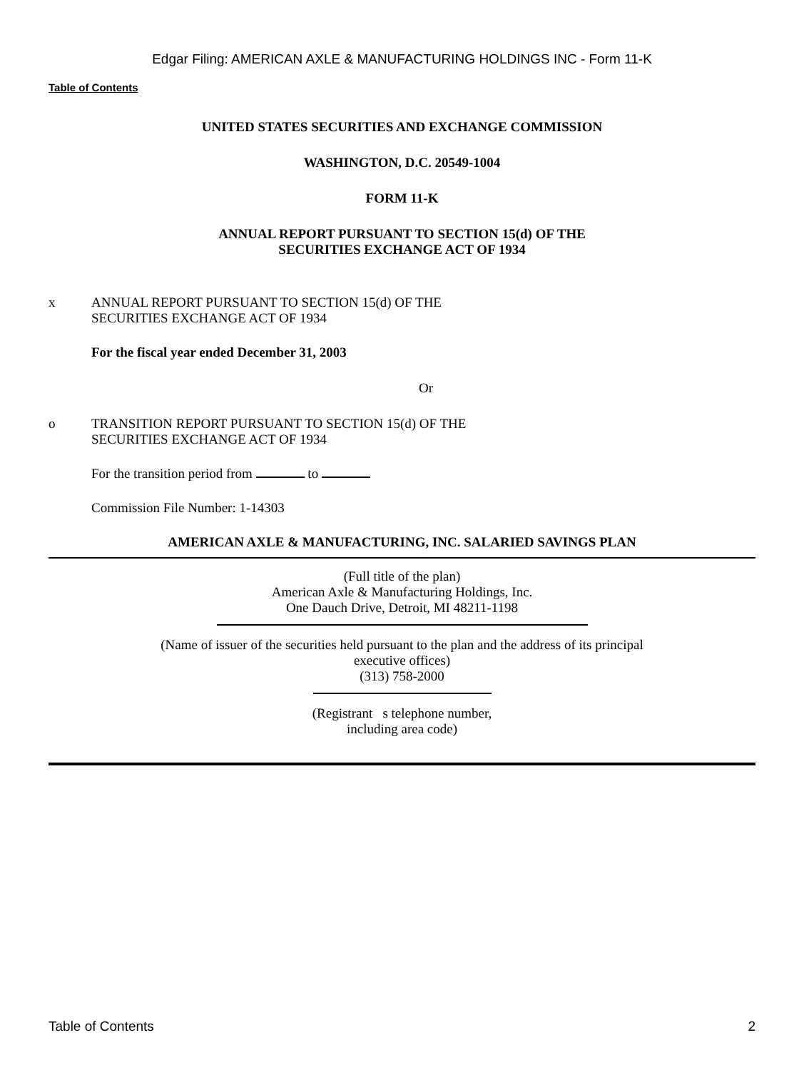Edgar Filing: AMERICAN AXLE & MANUFACTURING HOLDINGS INC - Form 11-K
Table of Contents
UNITED STATES SECURITIES AND EXCHANGE COMMISSION
WASHINGTON, D.C. 20549-1004
FORM 11-K
ANNUAL REPORT PURSUANT TO SECTION 15(d) OF THE
SECURITIES EXCHANGE ACT OF 1934
x ANNUAL REPORT PURSUANT TO SECTION 15(d) OF THE
SECURITIES EXCHANGE ACT OF 1934
For the fiscal year ended December 31, 2003
Or
o TRANSITION REPORT PURSUANT TO SECTION 15(d) OF THE
SECURITIES EXCHANGE ACT OF 1934
For the transition period from to
Commission File Number: 1-14303
AMERICAN AXLE & MANUFACTURING, INC. SALARIED SAVINGS PLAN
(Full title of the plan)
American Axle & Manufacturing Holdings, Inc.
One Dauch Drive, Detroit, MI 48211-1198
(Name of issuer of the securities held pursuant to the plan and the address of its principal
executive offices)
(313) 758-2000
(Registrant s telephone number,
including area code)
Table of Contents 2